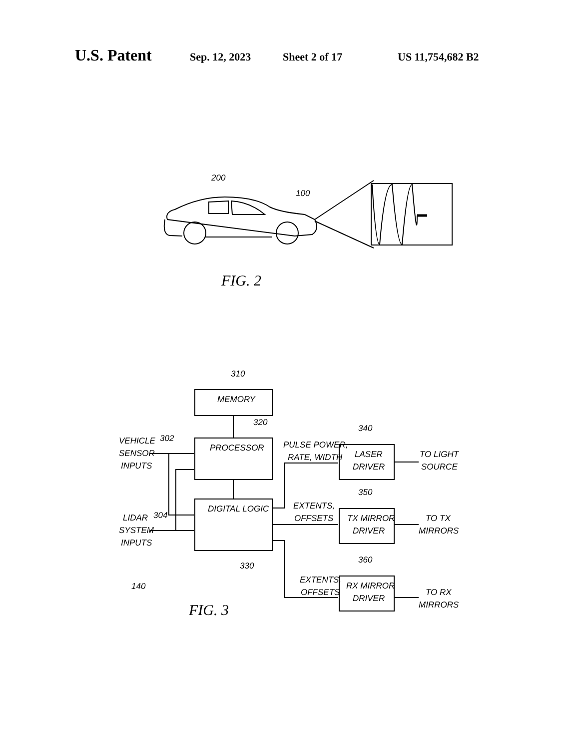U.S. Patent Sep. 12, 2023 Sheet 2 of 17 US 11,754,682 B2
200
100
FIG. 2
MEMORY
PROCESSOR
DIGITAL LOGIC
LASER
DRIVER
TX MIRROR
DRIVER
RX MIRROR
DRIVER
VEHICLE
SENSOR
INPUTS
LIDAR
SYSTEM
INPUTS
302
304
310
320
340
350
360
330
140
PULSE POWER,
RATE, WIDTH
EXTENTS,
OFFSETS
EXTENTS,
OFFSETS
TO LIGHT
SOURCE
TO TX
MIRRORS
TO RX
MIRRORS
FIG. 3